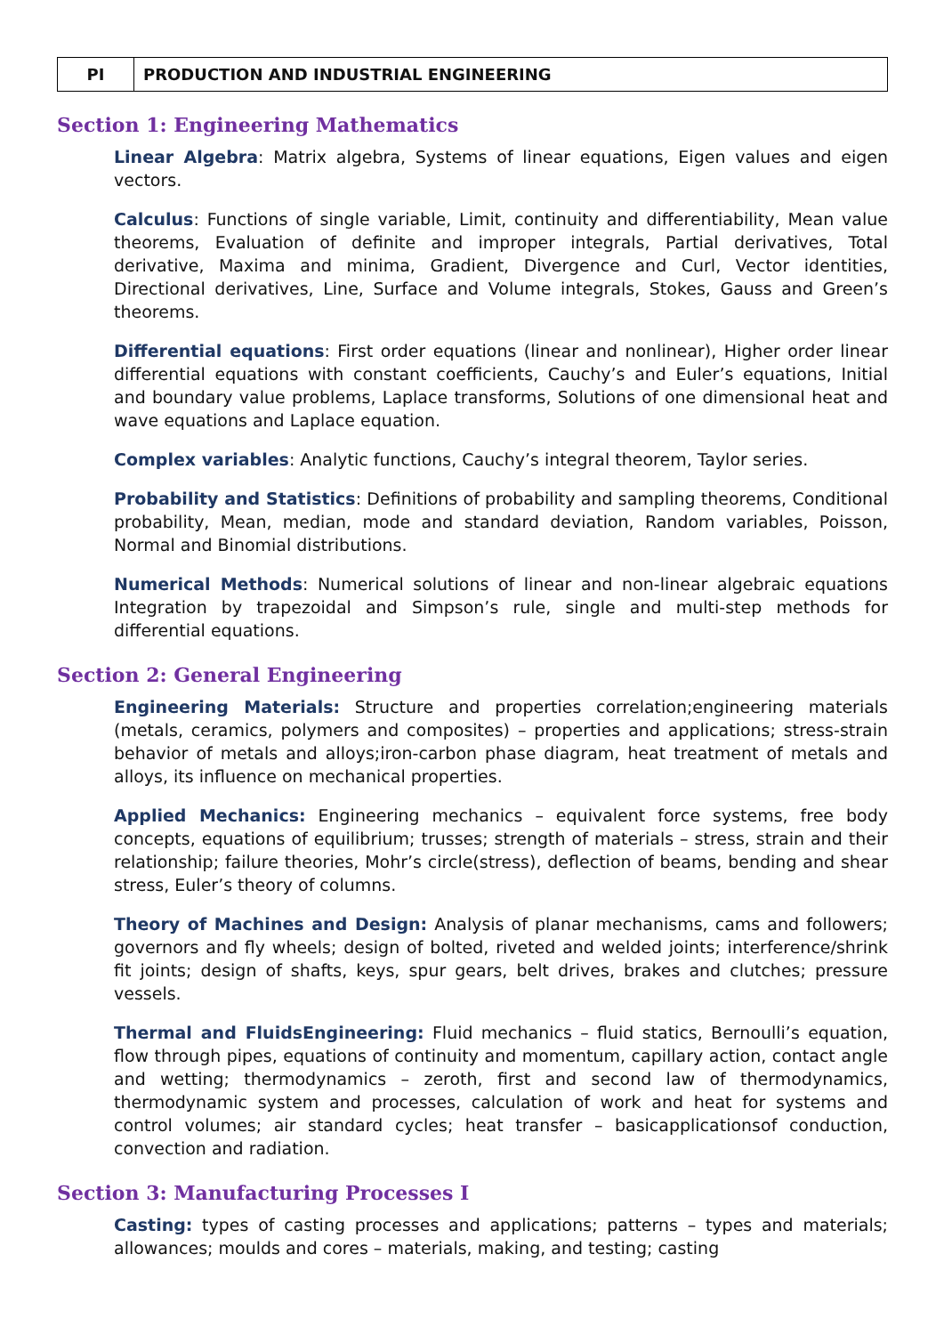| PI | PRODUCTION AND INDUSTRIAL ENGINEERING |
Section 1: Engineering Mathematics
Linear Algebra: Matrix algebra, Systems of linear equations, Eigen values and eigen vectors.
Calculus: Functions of single variable, Limit, continuity and differentiability, Mean value theorems, Evaluation of definite and improper integrals, Partial derivatives, Total derivative, Maxima and minima, Gradient, Divergence and Curl, Vector identities, Directional derivatives, Line, Surface and Volume integrals, Stokes, Gauss and Green’s theorems.
Differential equations: First order equations (linear and nonlinear), Higher order linear differential equations with constant coefficients, Cauchy’s and Euler’s equations, Initial and boundary value problems, Laplace transforms, Solutions of one dimensional heat and wave equations and Laplace equation.
Complex variables: Analytic functions, Cauchy’s integral theorem, Taylor series.
Probability and Statistics: Definitions of probability and sampling theorems, Conditional probability, Mean, median, mode and standard deviation, Random variables, Poisson, Normal and Binomial distributions.
Numerical Methods: Numerical solutions of linear and non-linear algebraic equations Integration by trapezoidal and Simpson’s rule, single and multi-step methods for differential equations.
Section 2: General Engineering
Engineering Materials: Structure and properties correlation;engineering materials (metals, ceramics, polymers and composites) – properties and applications; stress-strain behavior of metals and alloys;iron-carbon phase diagram, heat treatment of metals and alloys, its influence on mechanical properties.
Applied Mechanics: Engineering mechanics – equivalent force systems, free body concepts, equations of equilibrium; trusses; strength of materials – stress, strain and their relationship; failure theories, Mohr’s circle(stress), deflection of beams, bending and shear stress, Euler’s theory of columns.
Theory of Machines and Design: Analysis of planar mechanisms, cams and followers; governors and fly wheels; design of bolted, riveted and welded joints; interference/shrink fit joints; design of shafts, keys, spur gears, belt drives, brakes and clutches; pressure vessels.
Thermal and FluidsEngineering: Fluid mechanics – fluid statics, Bernoulli’s equation, flow through pipes, equations of continuity and momentum, capillary action, contact angle and wetting; thermodynamics – zeroth, first and second law of thermodynamics, thermodynamic system and processes, calculation of work and heat for systems and control volumes; air standard cycles; heat transfer – basicapplicationsof conduction, convection and radiation.
Section 3: Manufacturing Processes I
Casting: types of casting processes and applications; patterns – types and materials; allowances; moulds and cores – materials, making, and testing; casting